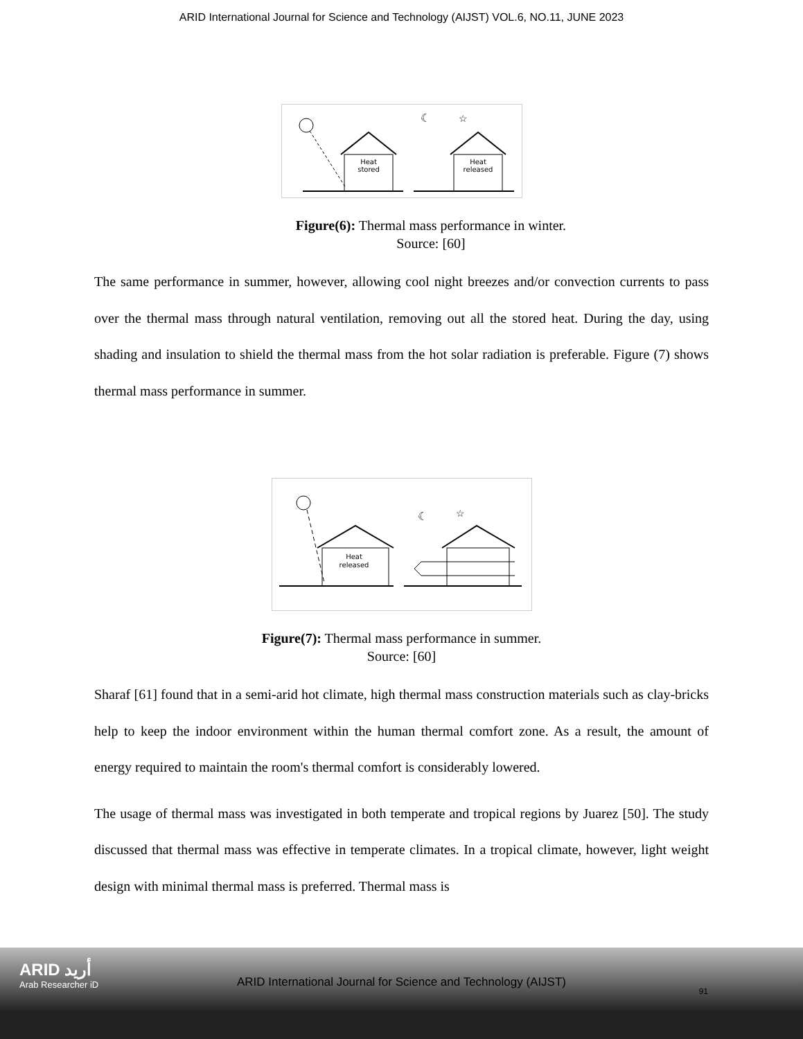ARID International Journal for Science and Technology (AIJST) VOL.6, NO.11, JUNE 2023
Heat
stored
Heat
released
☾
☆
Figure(6): Thermal mass performance in winter.
Source: [60]
The same performance in summer, however, allowing cool night breezes and/or convection currents to pass over the thermal mass through natural ventilation, removing out all the stored heat. During the day, using shading and insulation to shield the thermal mass from the hot solar radiation is preferable. Figure (7) shows thermal mass performance in summer.
Heat
released
☾
☆
Figure(7): Thermal mass performance in summer.
Source: [60]
Sharaf [61] found that in a semi-arid hot climate, high thermal mass construction materials such as clay-bricks help to keep the indoor environment within the human thermal comfort zone. As a result, the amount of energy required to maintain the room's thermal comfort is considerably lowered.
The usage of thermal mass was investigated in both temperate and tropical regions by Juarez [50]. The study discussed that thermal mass was effective in temperate climates. In a tropical climate, however, light weight design with minimal thermal mass is preferred. Thermal mass is
ARID أريد
Arab Researcher iD
ARID International Journal for Science and Technology (AIJST)
91